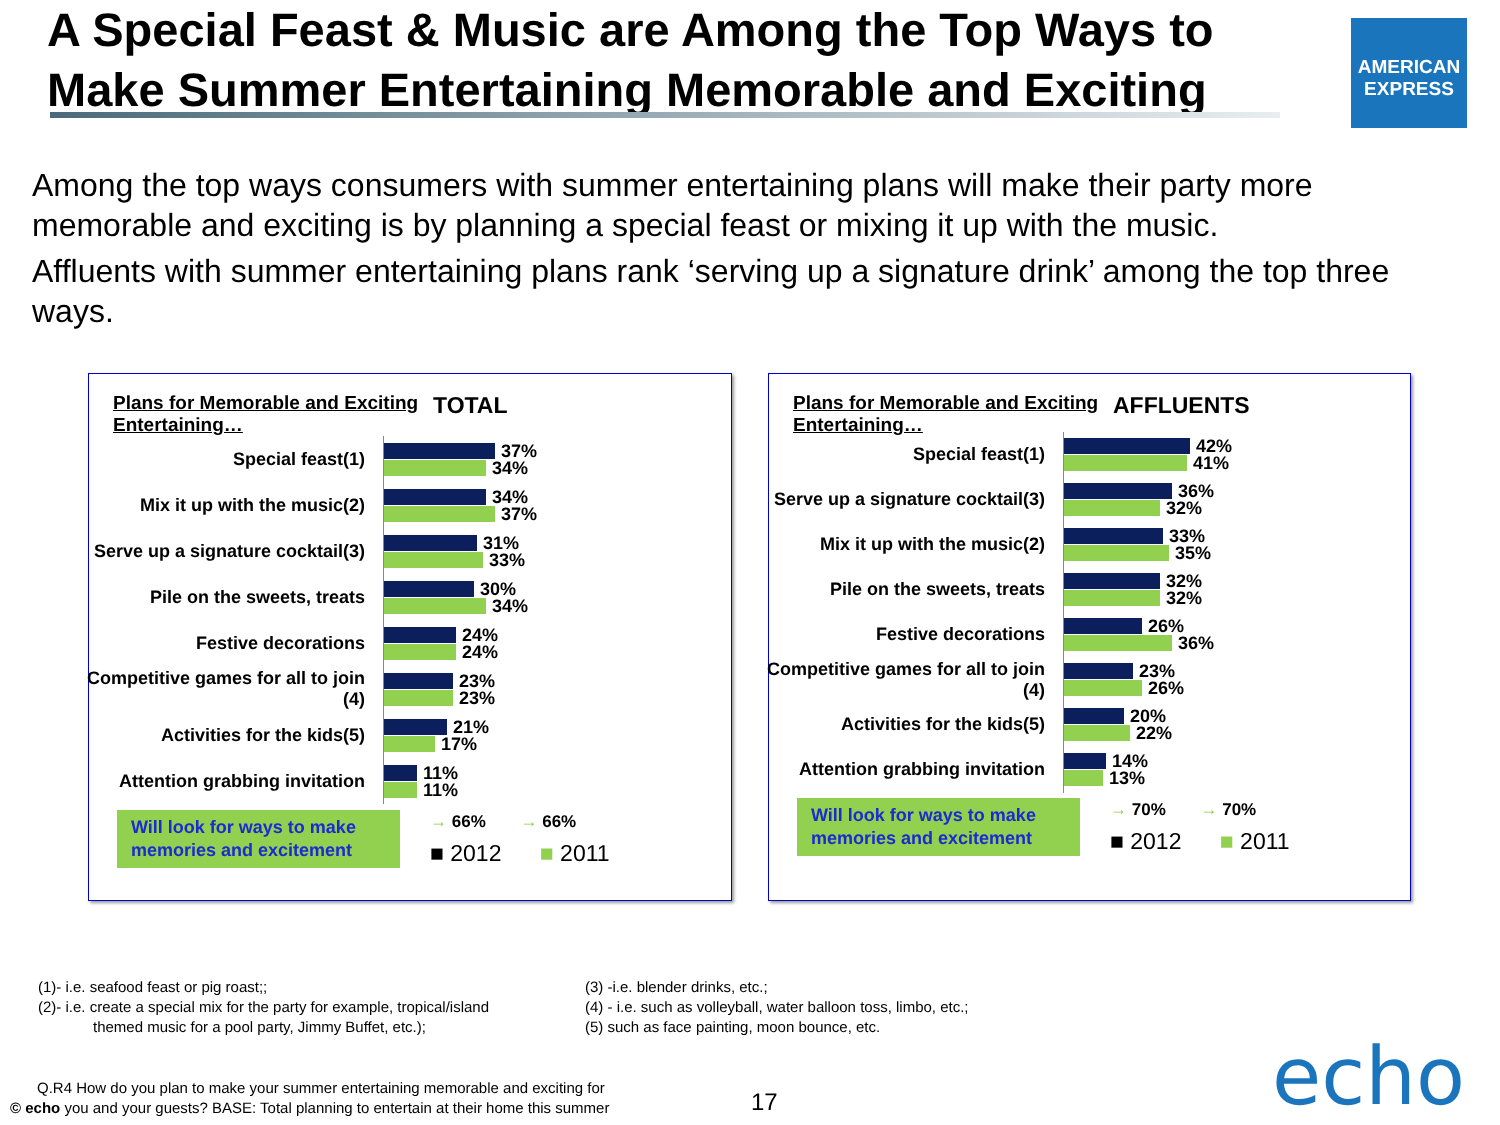A Special Feast & Music are Among the Top Ways to Make Summer Entertaining Memorable and Exciting
AMERICAN EXPRESS
Among the top ways consumers with summer entertaining plans will make their party more memorable and exciting is by planning a special feast or mixing it up with the music.
Affluents with summer entertaining plans rank ‘serving up a signature drink’ among the top three ways.
Plans for Memorable and Exciting Entertaining… TOTAL
Special feast(1)
37%
34%
Mix it up with the music(2)
34%
37%
Serve up a signature cocktail(3)
31%
33%
Pile on the sweets, treats
30%
34%
Festive decorations
24%
24%
Competitive games for all to join (4)
23%
23%
Activities for the kids(5)
21%
17%
Attention grabbing invitation
11%
11%
Will look for ways to make memories and excitement
→ 66% → 66%
■ 2012 ■ 2011
Plans for Memorable and Exciting Entertaining… AFFLUENTS
Special feast(1)
42%
41%
Serve up a signature cocktail(3)
36%
32%
Mix it up with the music(2)
33%
35%
Pile on the sweets, treats
32%
32%
Festive decorations
26%
36%
Competitive games for all to join (4)
23%
26%
Activities for the kids(5)
20%
22%
Attention grabbing invitation
14%
13%
Will look for ways to make memories and excitement
→ 70% → 70%
■ 2012 ■ 2011
(1)- i.e. seafood feast or pig roast;;
(2)- i.e. create a special mix for the party for example, tropical/island
themed music for a pool party, Jimmy Buffet, etc.);
(3) -i.e. blender drinks, etc.;
(4) - i.e. such as volleyball, water balloon toss, limbo, etc.;
(5) such as face painting, moon bounce, etc.
Q.R4 How do you plan to make your summer entertaining memorable and exciting for
© echo you and your guests? BASE: Total planning to entertain at their home this summer
17 echo